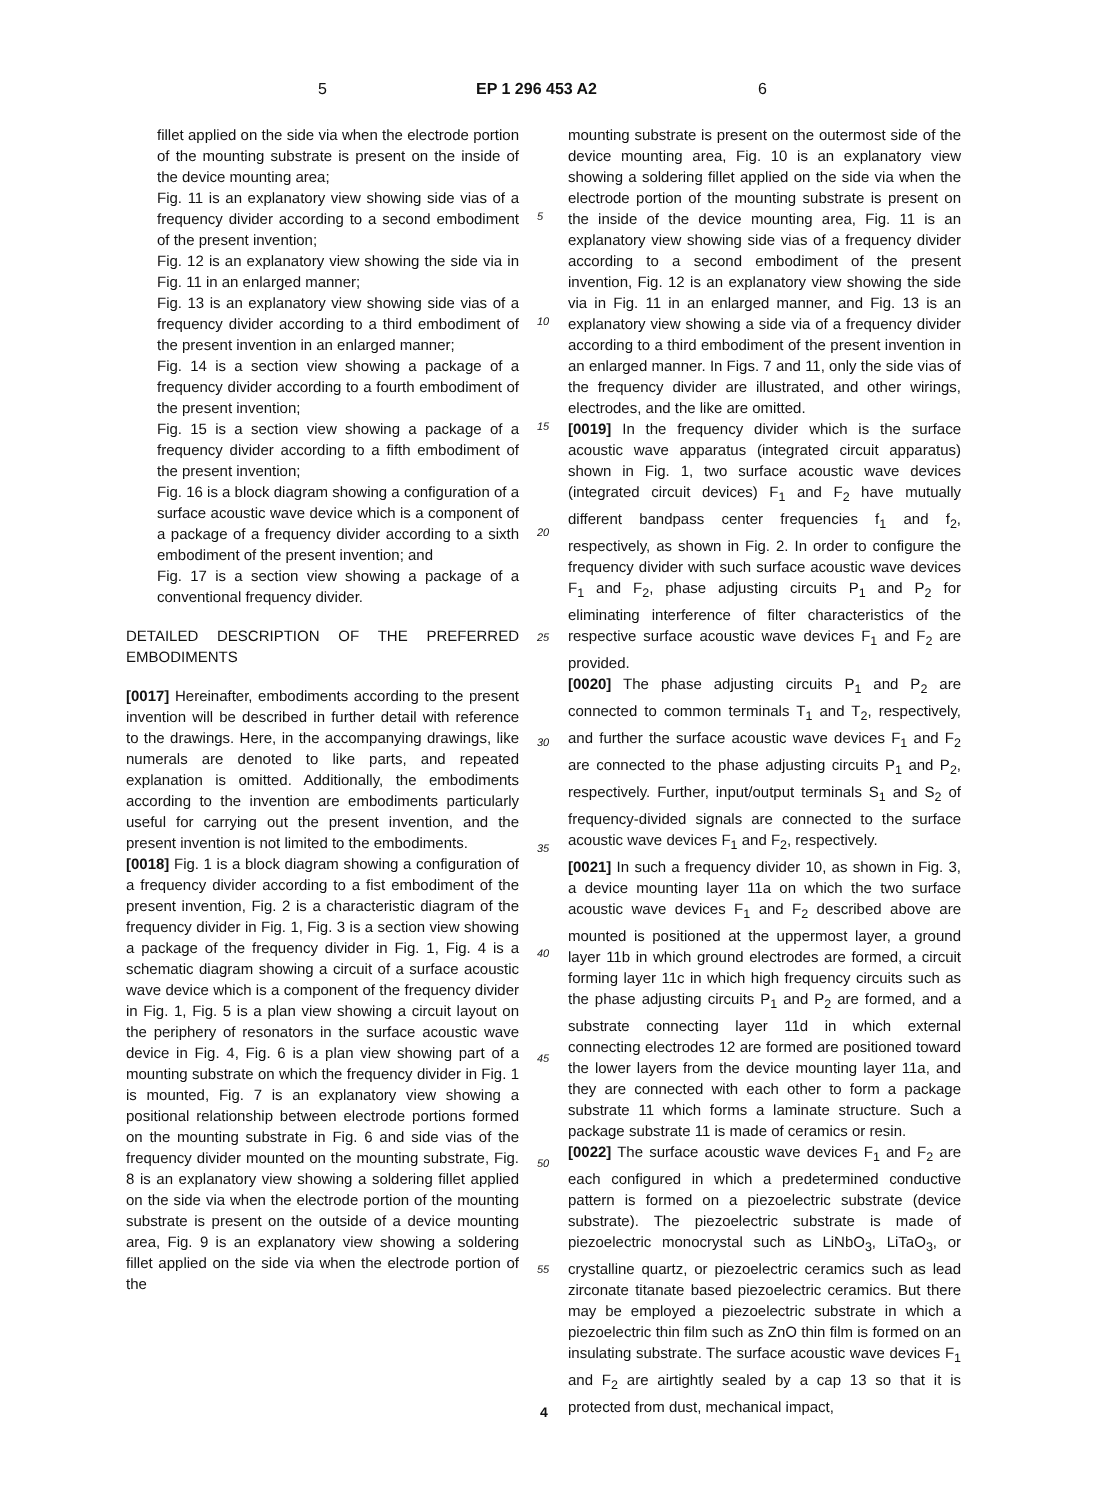5 EP 1 296 453 A2 6
fillet applied on the side via when the electrode portion of the mounting substrate is present on the inside of the device mounting area;
Fig. 11 is an explanatory view showing side vias of a frequency divider according to a second embodiment of the present invention;
Fig. 12 is an explanatory view showing the side via in Fig. 11 in an enlarged manner;
Fig. 13 is an explanatory view showing side vias of a frequency divider according to a third embodiment of the present invention in an enlarged manner;
Fig. 14 is a section view showing a package of a frequency divider according to a fourth embodiment of the present invention;
Fig. 15 is a section view showing a package of a frequency divider according to a fifth embodiment of the present invention;
Fig. 16 is a block diagram showing a configuration of a surface acoustic wave device which is a component of a package of a frequency divider according to a sixth embodiment of the present invention; and
Fig. 17 is a section view showing a package of a conventional frequency divider.
DETAILED DESCRIPTION OF THE PREFERRED EMBODIMENTS
[0017] Hereinafter, embodiments according to the present invention will be described in further detail with reference to the drawings. Here, in the accompanying drawings, like numerals are denoted to like parts, and repeated explanation is omitted. Additionally, the embodiments according to the invention are embodiments particularly useful for carrying out the present invention, and the present invention is not limited to the embodiments.
[0018] Fig. 1 is a block diagram showing a configuration of a frequency divider according to a fist embodiment of the present invention, Fig. 2 is a characteristic diagram of the frequency divider in Fig. 1, Fig. 3 is a section view showing a package of the frequency divider in Fig. 1, Fig. 4 is a schematic diagram showing a circuit of a surface acoustic wave device which is a component of the frequency divider in Fig. 1, Fig. 5 is a plan view showing a circuit layout on the periphery of resonators in the surface acoustic wave device in Fig. 4, Fig. 6 is a plan view showing part of a mounting substrate on which the frequency divider in Fig. 1 is mounted, Fig. 7 is an explanatory view showing a positional relationship between electrode portions formed on the mounting substrate in Fig. 6 and side vias of the frequency divider mounted on the mounting substrate, Fig. 8 is an explanatory view showing a soldering fillet applied on the side via when the electrode portion of the mounting substrate is present on the outside of a device mounting area, Fig. 9 is an explanatory view showing a soldering fillet applied on the side via when the electrode portion of the
5
10
15
20
25
30
35
40
45
50
55
mounting substrate is present on the outermost side of the device mounting area, Fig. 10 is an explanatory view showing a soldering fillet applied on the side via when the electrode portion of the mounting substrate is present on the inside of the device mounting area, Fig. 11 is an explanatory view showing side vias of a frequency divider according to a second embodiment of the present invention, Fig. 12 is an explanatory view showing the side via in Fig. 11 in an enlarged manner, and Fig. 13 is an explanatory view showing a side via of a frequency divider according to a third embodiment of the present invention in an enlarged manner. In Figs. 7 and 11, only the side vias of the frequency divider are illustrated, and other wirings, electrodes, and the like are omitted.
[0019] In the frequency divider which is the surface acoustic wave apparatus (integrated circuit apparatus) shown in Fig. 1, two surface acoustic wave devices (integrated circuit devices) F<sub>1</sub> and F<sub>2</sub> have mutually different bandpass center frequencies f<sub>1</sub> and f<sub>2</sub>, respectively, as shown in Fig. 2. In order to configure the frequency divider with such surface acoustic wave devices F<sub>1</sub> and F<sub>2</sub>, phase adjusting circuits P<sub>1</sub> and P<sub>2</sub> for eliminating interference of filter characteristics of the respective surface acoustic wave devices F<sub>1</sub> and F<sub>2</sub> are provided.
[0020] The phase adjusting circuits P<sub>1</sub> and P<sub>2</sub> are connected to common terminals T<sub>1</sub> and T<sub>2</sub>, respectively, and further the surface acoustic wave devices F<sub>1</sub> and F<sub>2</sub> are connected to the phase adjusting circuits P<sub>1</sub> and P<sub>2</sub>, respectively. Further, input/output terminals S<sub>1</sub> and S<sub>2</sub> of frequency-divided signals are connected to the surface acoustic wave devices F<sub>1</sub> and F<sub>2</sub>, respectively.
[0021] In such a frequency divider 10, as shown in Fig. 3, a device mounting layer 11a on which the two surface acoustic wave devices F<sub>1</sub> and F<sub>2</sub> described above are mounted is positioned at the uppermost layer, a ground layer 11b in which ground electrodes are formed, a circuit forming layer 11c in which high frequency circuits such as the phase adjusting circuits P<sub>1</sub> and P<sub>2</sub> are formed, and a substrate connecting layer 11d in which external connecting electrodes 12 are formed are positioned toward the lower layers from the device mounting layer 11a, and they are connected with each other to form a package substrate 11 which forms a laminate structure. Such a package substrate 11 is made of ceramics or resin.
[0022] The surface acoustic wave devices F<sub>1</sub> and F<sub>2</sub> are each configured in which a predetermined conductive pattern is formed on a piezoelectric substrate (device substrate). The piezoelectric substrate is made of piezoelectric monocrystal such as LiNbO<sub>3</sub>, LiTaO<sub>3</sub>, or crystalline quartz, or piezoelectric ceramics such as lead zirconate titanate based piezoelectric ceramics. But there may be employed a piezoelectric substrate in which a piezoelectric thin film such as ZnO thin film is formed on an insulating substrate. The surface acoustic wave devices F<sub>1</sub> and F<sub>2</sub> are airtightly sealed by a cap 13 so that it is protected from dust, mechanical impact,
4